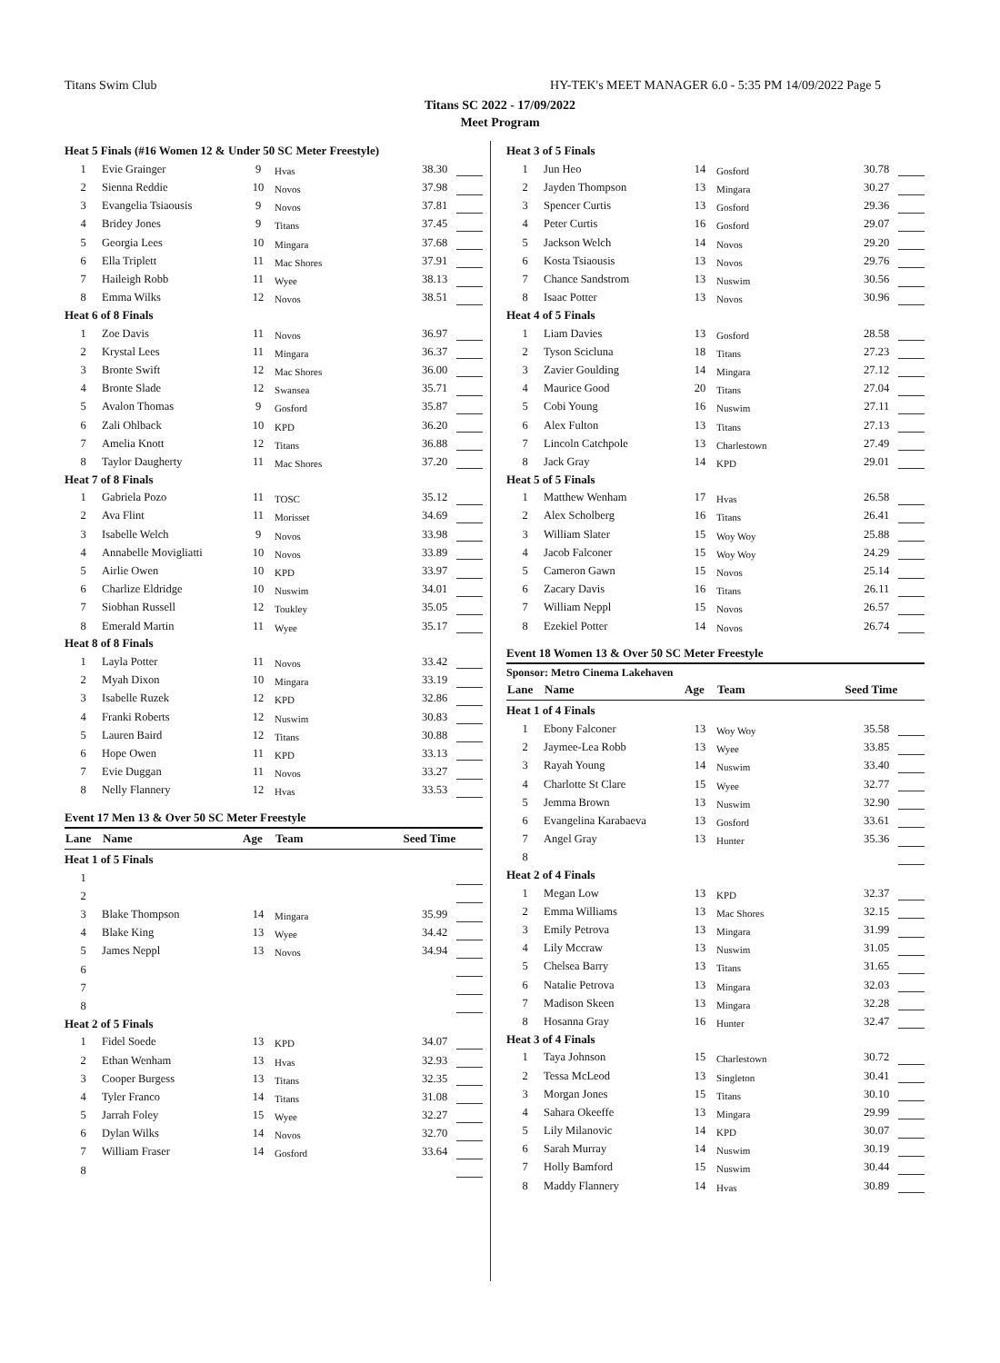Titans Swim Club HY-TEK's MEET MANAGER 6.0 - 5:35 PM 14/09/2022 Page 5
Titans SC 2022 - 17/09/2022
Meet Program
| Heat 5 Finals (#16 Women 12 & Under 50 SC Meter Freestyle) | | | | | |
| 1 | Evie Grainger | 9 | Hvas | 38.30 | |
| 2 | Sienna Reddie | 10 | Novos | 37.98 | |
| 3 | Evangelia Tsiaousis | 9 | Novos | 37.81 | |
| 4 | Bridey Jones | 9 | Titans | 37.45 | |
| 5 | Georgia Lees | 10 | Mingara | 37.68 | |
| 6 | Ella Triplett | 11 | Mac Shores | 37.91 | |
| 7 | Haileigh Robb | 11 | Wyee | 38.13 | |
| 8 | Emma Wilks | 12 | Novos | 38.51 | |
| Heat 6 of 8 Finals | | | | | |
| 1 | Zoe Davis | 11 | Novos | 36.97 | |
| 2 | Krystal Lees | 11 | Mingara | 36.37 | |
| 3 | Bronte Swift | 12 | Mac Shores | 36.00 | |
| 4 | Bronte Slade | 12 | Swansea | 35.71 | |
| 5 | Avalon Thomas | 9 | Gosford | 35.87 | |
| 6 | Zali Ohlback | 10 | KPD | 36.20 | |
| 7 | Amelia Knott | 12 | Titans | 36.88 | |
| 8 | Taylor Daugherty | 11 | Mac Shores | 37.20 | |
| Heat 7 of 8 Finals | | | | | |
| 1 | Gabriela Pozo | 11 | TOSC | 35.12 | |
| 2 | Ava Flint | 11 | Morisset | 34.69 | |
| 3 | Isabelle Welch | 9 | Novos | 33.98 | |
| 4 | Annabelle Movigliatti | 10 | Novos | 33.89 | |
| 5 | Airlie Owen | 10 | KPD | 33.97 | |
| 6 | Charlize Eldridge | 10 | Nuswim | 34.01 | |
| 7 | Siobhan Russell | 12 | Toukley | 35.05 | |
| 8 | Emerald Martin | 11 | Wyee | 35.17 | |
| Heat 8 of 8 Finals | | | | | |
| 1 | Layla Potter | 11 | Novos | 33.42 | |
| 2 | Myah Dixon | 10 | Mingara | 33.19 | |
| 3 | Isabelle Ruzek | 12 | KPD | 32.86 | |
| 4 | Franki Roberts | 12 | Nuswim | 30.83 | |
| 5 | Lauren Baird | 12 | Titans | 30.88 | |
| 6 | Hope Owen | 11 | KPD | 33.13 | |
| 7 | Evie Duggan | 11 | Novos | 33.27 | |
| 8 | Nelly Flannery | 12 | Hvas | 33.53 | |
Event 17 Men 13 & Over 50 SC Meter Freestyle
| Lane | Name | Age | Team | Seed Time | |
| --- | --- | --- | --- | --- | --- |
| Heat 1 of 5 Finals | | | | | |
| 1 | | | | | |
| 2 | | | | | |
| 3 | Blake Thompson | 14 | Mingara | 35.99 | |
| 4 | Blake King | 13 | Wyee | 34.42 | |
| 5 | James Neppl | 13 | Novos | 34.94 | |
| 6 | | | | | |
| 7 | | | | | |
| 8 | | | | | |
| Heat 2 of 5 Finals | | | | | |
| 1 | Fidel Soede | 13 | KPD | 34.07 | |
| 2 | Ethan Wenham | 13 | Hvas | 32.93 | |
| 3 | Cooper Burgess | 13 | Titans | 32.35 | |
| 4 | Tyler Franco | 14 | Titans | 31.08 | |
| 5 | Jarrah Foley | 15 | Wyee | 32.27 | |
| 6 | Dylan Wilks | 14 | Novos | 32.70 | |
| 7 | William Fraser | 14 | Gosford | 33.64 | |
| 8 | | | | | |
| Heat 3 of 5 Finals | | | | | |
| 1 | Jun Heo | 14 | Gosford | 30.78 | |
| 2 | Jayden Thompson | 13 | Mingara | 30.27 | |
| 3 | Spencer Curtis | 13 | Gosford | 29.36 | |
| 4 | Peter Curtis | 16 | Gosford | 29.07 | |
| 5 | Jackson Welch | 14 | Novos | 29.20 | |
| 6 | Kosta Tsiaousis | 13 | Novos | 29.76 | |
| 7 | Chance Sandstrom | 13 | Nuswim | 30.56 | |
| 8 | Isaac Potter | 13 | Novos | 30.96 | |
| Heat 4 of 5 Finals | | | | | |
| 1 | Liam Davies | 13 | Gosford | 28.58 | |
| 2 | Tyson Scicluna | 18 | Titans | 27.23 | |
| 3 | Zavier Goulding | 14 | Mingara | 27.12 | |
| 4 | Maurice Good | 20 | Titans | 27.04 | |
| 5 | Cobi Young | 16 | Nuswim | 27.11 | |
| 6 | Alex Fulton | 13 | Titans | 27.13 | |
| 7 | Lincoln Catchpole | 13 | Charlestown | 27.49 | |
| 8 | Jack Gray | 14 | KPD | 29.01 | |
| Heat 5 of 5 Finals | | | | | |
| 1 | Matthew Wenham | 17 | Hvas | 26.58 | |
| 2 | Alex Scholberg | 16 | Titans | 26.41 | |
| 3 | William Slater | 15 | Woy Woy | 25.88 | |
| 4 | Jacob Falconer | 15 | Woy Woy | 24.29 | |
| 5 | Cameron Gawn | 15 | Novos | 25.14 | |
| 6 | Zacary Davis | 16 | Titans | 26.11 | |
| 7 | William Neppl | 15 | Novos | 26.57 | |
| 8 | Ezekiel Potter | 14 | Novos | 26.74 | |
Event 18 Women 13 & Over 50 SC Meter Freestyle
Sponsor: Metro Cinema Lakehaven
| Lane | Name | Age | Team | Seed Time | |
| --- | --- | --- | --- | --- | --- |
| Heat 1 of 4 Finals | | | | | |
| 1 | Ebony Falconer | 13 | Woy Woy | 35.58 | |
| 2 | Jaymee-Lea Robb | 13 | Wyee | 33.85 | |
| 3 | Rayah Young | 14 | Nuswim | 33.40 | |
| 4 | Charlotte St Clare | 15 | Wyee | 32.77 | |
| 5 | Jemma Brown | 13 | Nuswim | 32.90 | |
| 6 | Evangelina Karabaeva | 13 | Gosford | 33.61 | |
| 7 | Angel Gray | 13 | Hunter | 35.36 | |
| 8 | | | | | |
| Heat 2 of 4 Finals | | | | | |
| 1 | Megan Low | 13 | KPD | 32.37 | |
| 2 | Emma Williams | 13 | Mac Shores | 32.15 | |
| 3 | Emily Petrova | 13 | Mingara | 31.99 | |
| 4 | Lily Mccraw | 13 | Nuswim | 31.05 | |
| 5 | Chelsea Barry | 13 | Titans | 31.65 | |
| 6 | Natalie Petrova | 13 | Mingara | 32.03 | |
| 7 | Madison Skeen | 13 | Mingara | 32.28 | |
| 8 | Hosanna Gray | 16 | Hunter | 32.47 | |
| Heat 3 of 4 Finals | | | | | |
| 1 | Taya Johnson | 15 | Charlestown | 30.72 | |
| 2 | Tessa McLeod | 13 | Singleton | 30.41 | |
| 3 | Morgan Jones | 15 | Titans | 30.10 | |
| 4 | Sahara Okeeffe | 13 | Mingara | 29.99 | |
| 5 | Lily Milanovic | 14 | KPD | 30.07 | |
| 6 | Sarah Murray | 14 | Nuswim | 30.19 | |
| 7 | Holly Bamford | 15 | Nuswim | 30.44 | |
| 8 | Maddy Flannery | 14 | Hvas | 30.89 | |